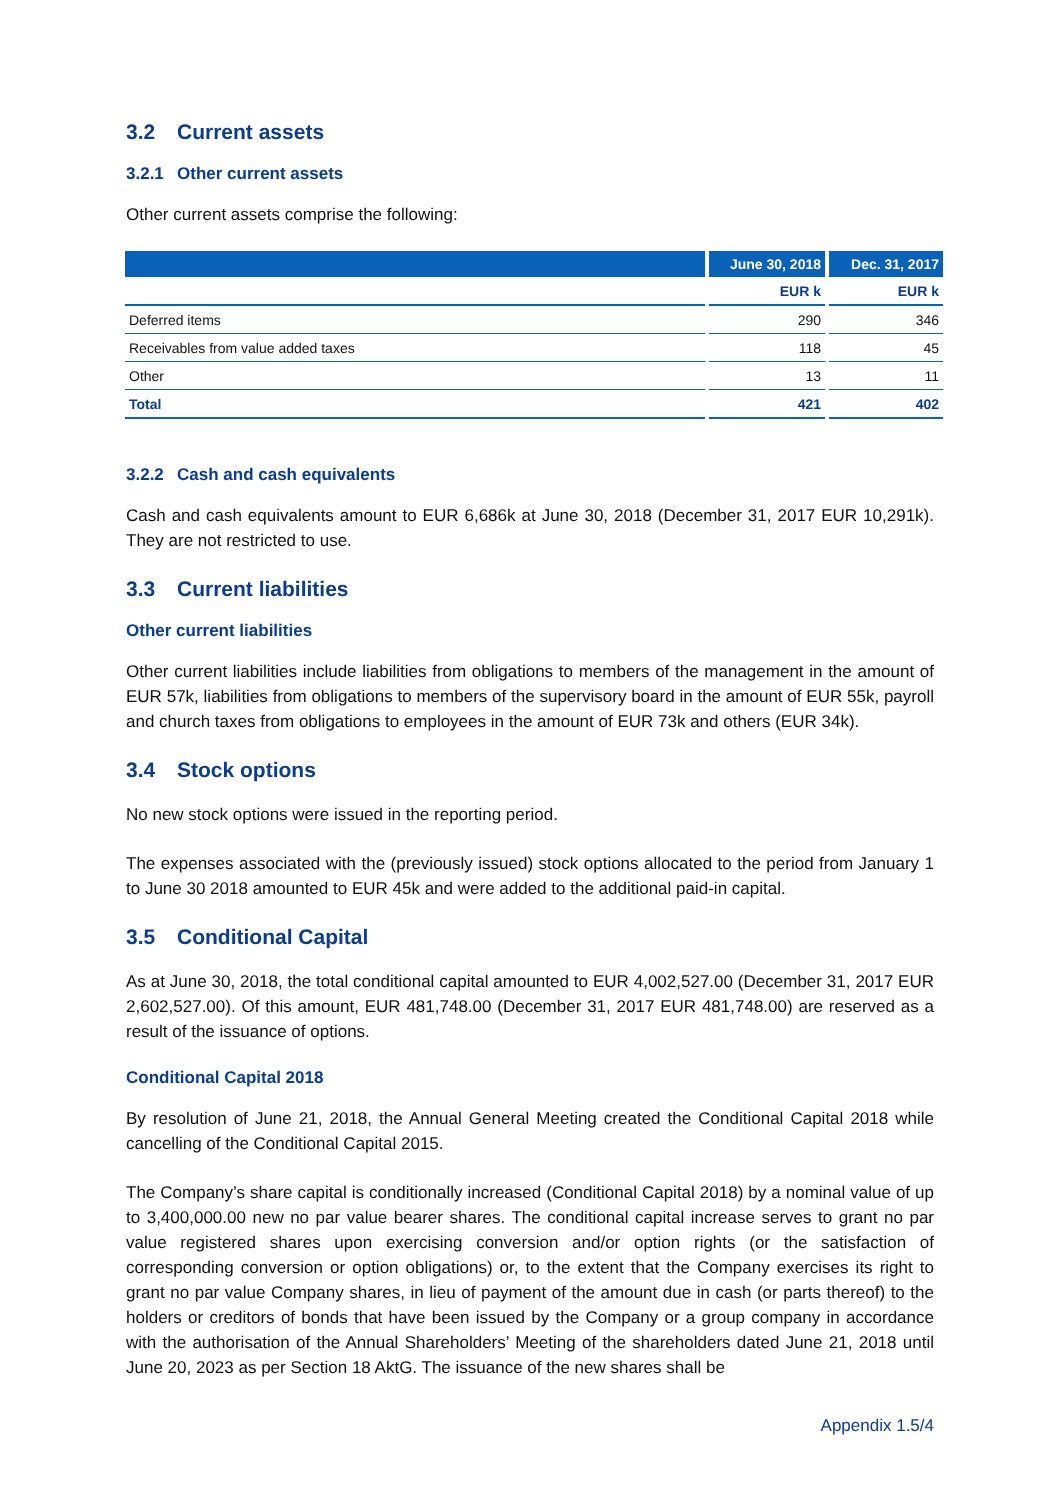3.2 Current assets
3.2.1 Other current assets
Other current assets comprise the following:
| | June 30, 2018 | Dec. 31, 2017 |
| --- | --- | --- |
| | EUR k | EUR k |
| Deferred items | 290 | 346 |
| Receivables from value added taxes | 118 | 45 |
| Other | 13 | 11 |
| Total | 421 | 402 |
3.2.2 Cash and cash equivalents
Cash and cash equivalents amount to EUR 6,686k at June 30, 2018 (December 31, 2017 EUR 10,291k). They are not restricted to use.
3.3 Current liabilities
Other current liabilities
Other current liabilities include liabilities from obligations to members of the management in the amount of EUR 57k, liabilities from obligations to members of the supervisory board in the amount of EUR 55k, payroll and church taxes from obligations to employees in the amount of EUR 73k and others (EUR 34k).
3.4 Stock options
No new stock options were issued in the reporting period.
The expenses associated with the (previously issued) stock options allocated to the period from January 1 to June 30 2018 amounted to EUR 45k and were added to the additional paid-in capital.
3.5 Conditional Capital
As at June 30, 2018, the total conditional capital amounted to EUR 4,002,527.00 (December 31, 2017 EUR 2,602,527.00). Of this amount, EUR 481,748.00 (December 31, 2017 EUR 481,748.00) are reserved as a result of the issuance of options.
Conditional Capital 2018
By resolution of June 21, 2018, the Annual General Meeting created the Conditional Capital 2018 while cancelling of the Conditional Capital 2015.
The Company’s share capital is conditionally increased (Conditional Capital 2018) by a nominal value of up to 3,400,000.00 new no par value bearer shares. The conditional capital increase serves to grant no par value registered shares upon exercising conversion and/or option rights (or the satisfaction of corresponding conversion or option obligations) or, to the extent that the Company exercises its right to grant no par value Company shares, in lieu of payment of the amount due in cash (or parts thereof) to the holders or creditors of bonds that have been issued by the Company or a group company in accordance with the authorisation of the Annual Shareholders’ Meeting of the shareholders dated June 21, 2018 until June 20, 2023 as per Section 18 AktG. The issuance of the new shares shall be
Appendix 1.5/4